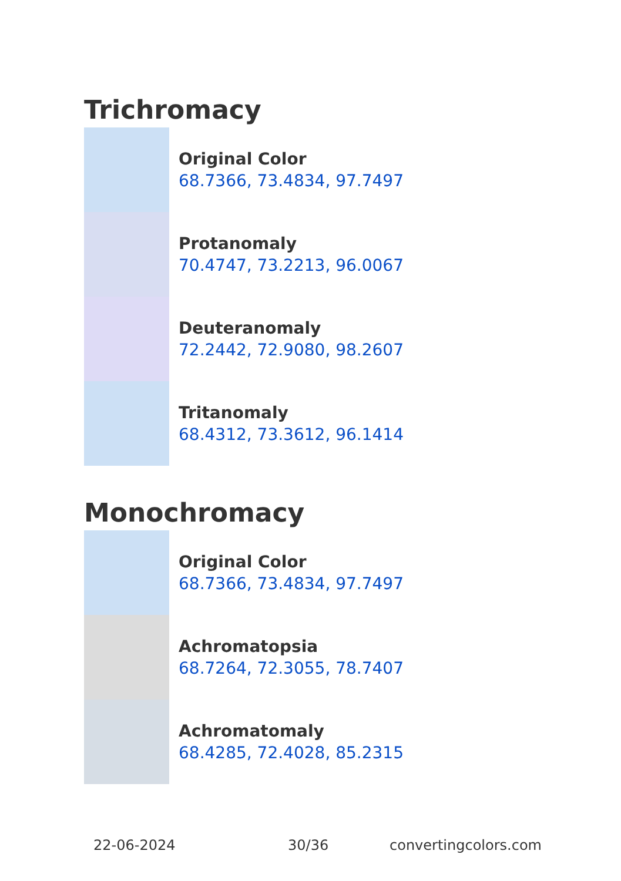Trichromacy
Original Color
68.7366, 73.4834, 97.7497
Protanomaly
70.4747, 73.2213, 96.0067
Deuteranomaly
72.2442, 72.9080, 98.2607
Tritanomaly
68.4312, 73.3612, 96.1414
Monochromacy
Original Color
68.7366, 73.4834, 97.7497
Achromatopsia
68.7264, 72.3055, 78.7407
Achromatomaly
68.4285, 72.4028, 85.2315
22-06-2024 30/36 convertingcolors.com